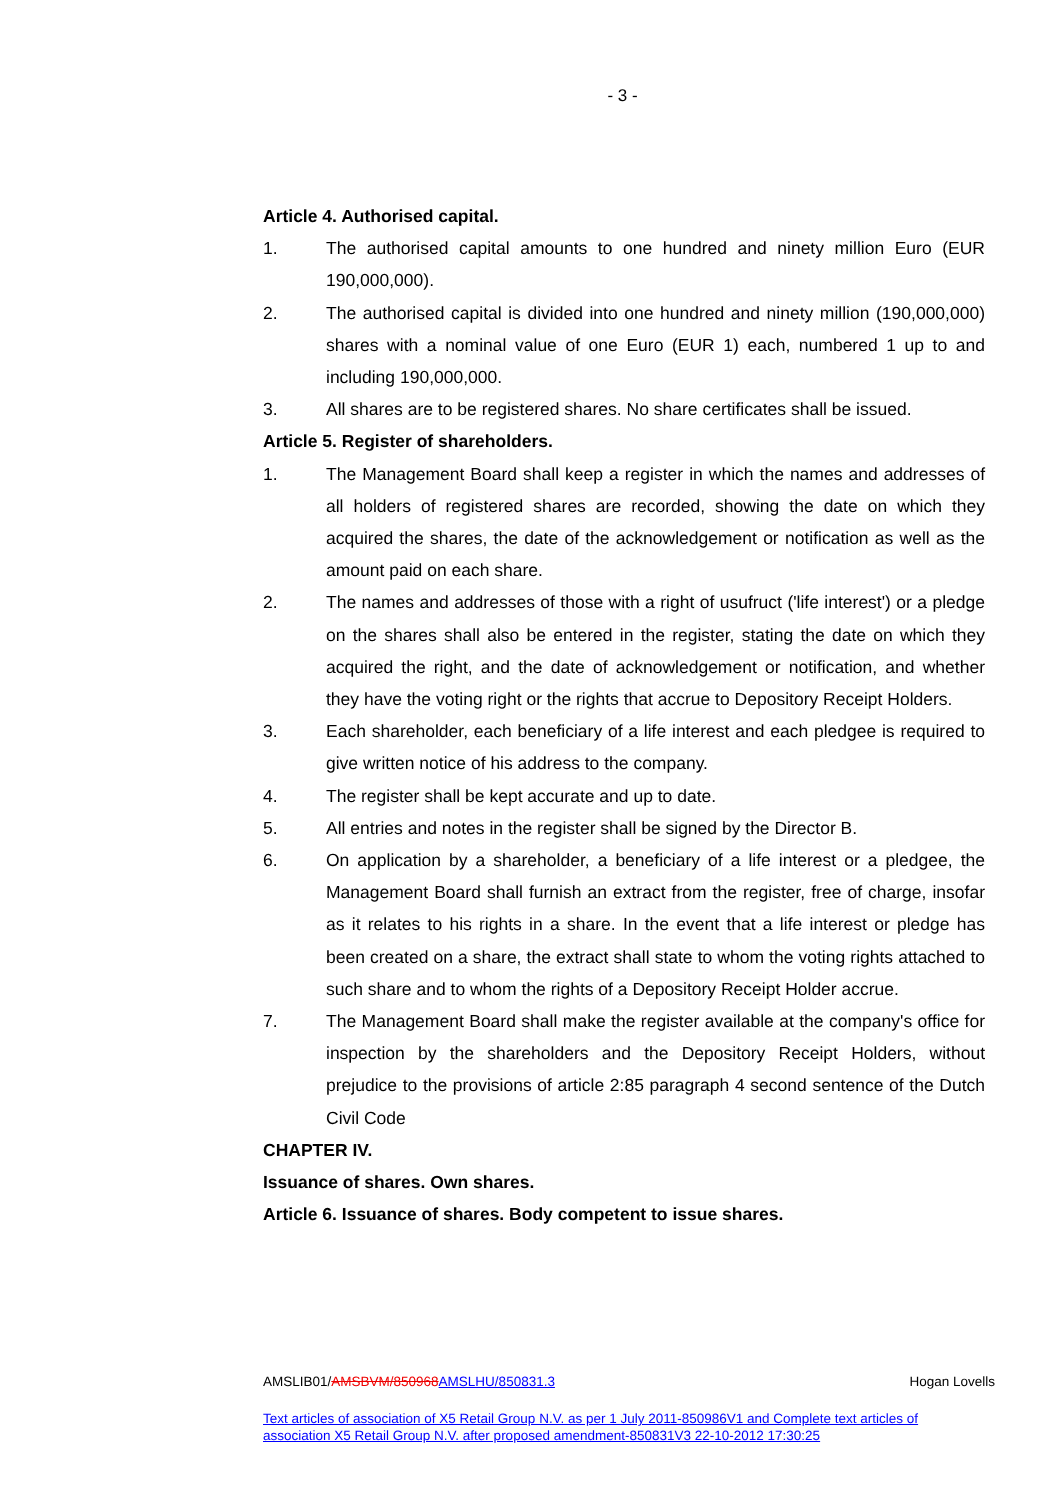- 3 -
Article 4. Authorised capital.
1. The authorised capital amounts to one hundred and ninety million Euro (EUR 190,000,000).
2. The authorised capital is divided into one hundred and ninety million (190,000,000) shares with a nominal value of one Euro (EUR 1) each, numbered 1 up to and including 190,000,000.
3. All shares are to be registered shares. No share certificates shall be issued.
Article 5. Register of shareholders.
1. The Management Board shall keep a register in which the names and addresses of all holders of registered shares are recorded, showing the date on which they acquired the shares, the date of the acknowledgement or notification as well as the amount paid on each share.
2. The names and addresses of those with a right of usufruct ('life interest') or a pledge on the shares shall also be entered in the register, stating the date on which they acquired the right, and the date of acknowledgement or notification, and whether they have the voting right or the rights that accrue to Depository Receipt Holders.
3. Each shareholder, each beneficiary of a life interest and each pledgee is required to give written notice of his address to the company.
4. The register shall be kept accurate and up to date.
5. All entries and notes in the register shall be signed by the Director B.
6. On application by a shareholder, a beneficiary of a life interest or a pledgee, the Management Board shall furnish an extract from the register, free of charge, insofar as it relates to his rights in a share. In the event that a life interest or pledge has been created on a share, the extract shall state to whom the voting rights attached to such share and to whom the rights of a Depository Receipt Holder accrue.
7. The Management Board shall make the register available at the company's office for inspection by the shareholders and the Depository Receipt Holders, without prejudice to the provisions of article 2:85 paragraph 4 second sentence of the Dutch Civil Code
CHAPTER IV.
Issuance of shares. Own shares.
Article 6. Issuance of shares. Body competent to issue shares.
AMSLIB01/AMSBVM/850968 AMSLHU/850831.3 Hogan Lovells
Text articles of association of X5 Retail Group N.V. as per 1 July 2011-850986V1 and Complete text articles of association X5 Retail Group N.V. after proposed amendment-850831V3 22-10-2012 17:30:25